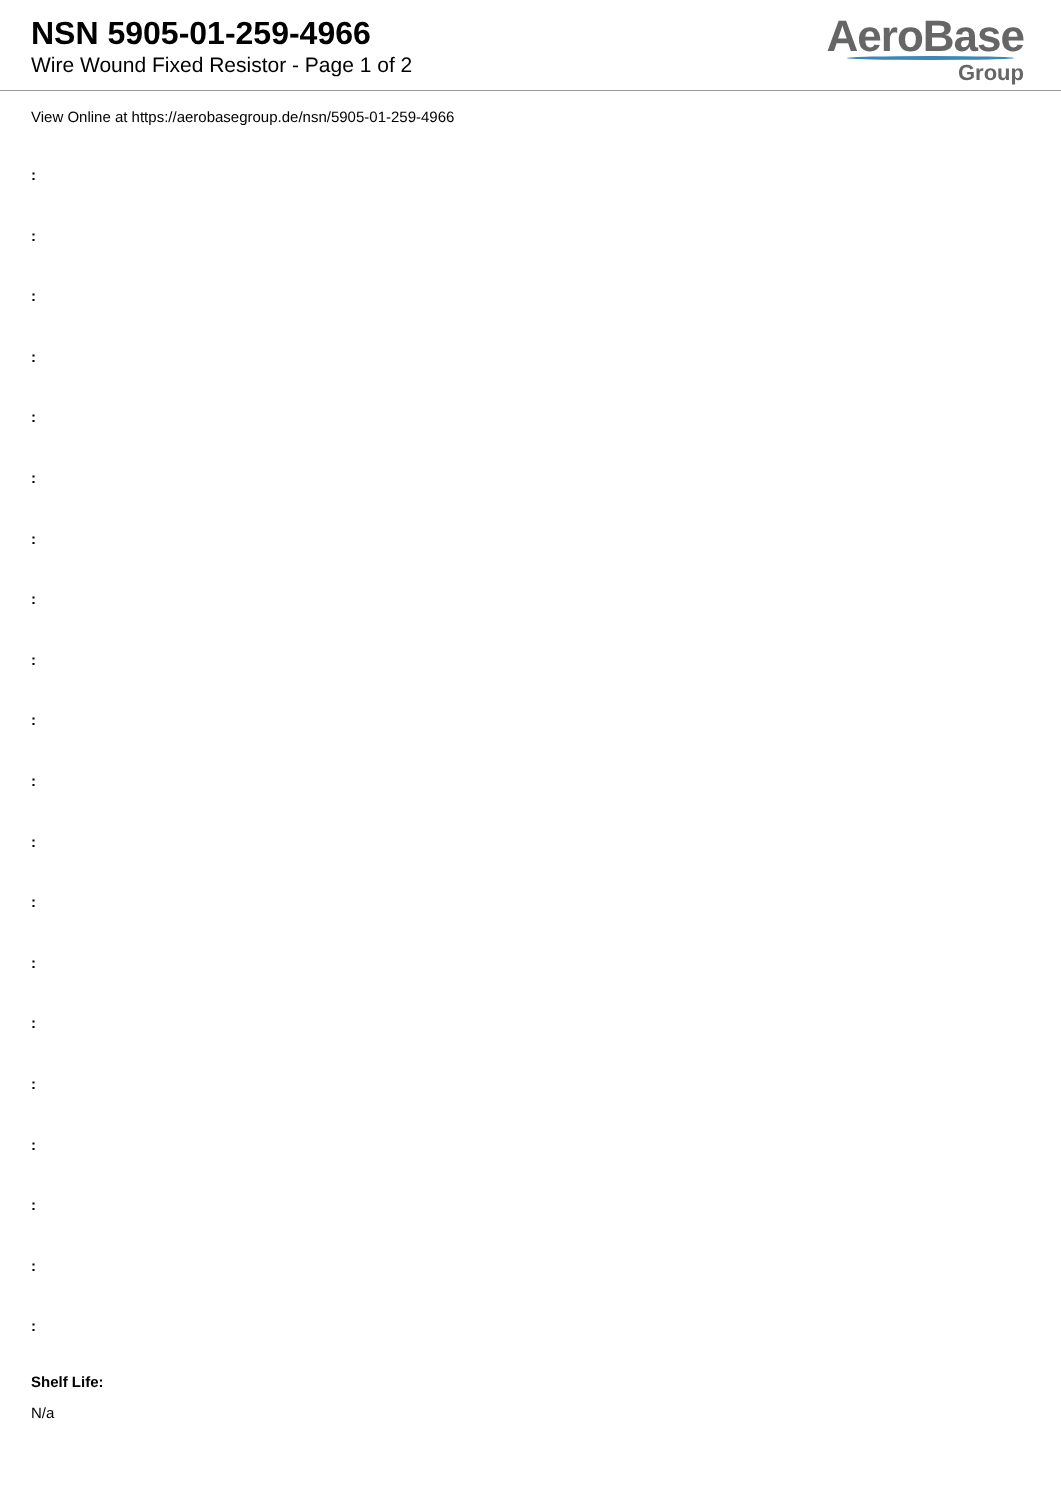NSN 5905-01-259-4966
Wire Wound Fixed Resistor - Page 1 of 2
AeroBase
Group
View Online at https://aerobasegroup.de/nsn/5905-01-259-4966
:
:
:
:
:
:
:
:
:
:
:
:
:
:
:
:
:
:
:
:
Shelf Life:
N/a